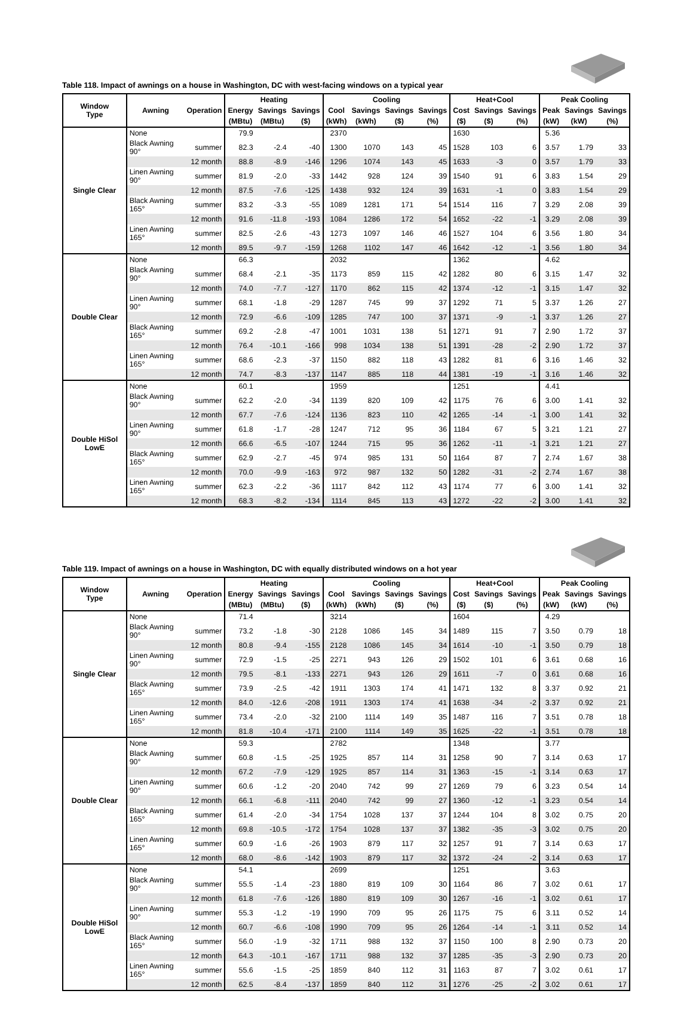Table 118. Impact of awnings on a house in Washington, DC with west-facing windows on a typical year
| Window Type | Awning | Operation | Heating | | | Cooling | | | | Heat+Cool | | | Peak Cooling | | |
| --- | --- | --- | --- | --- | --- | --- | --- | --- | --- | --- | --- | --- | --- | --- | --- |
| | | | Energy | Savings | Savings | Cool | Savings | Savings | Savings | Cost | Savings | Savings | Peak | Savings | Savings |
| | | | (MBtu) | (MBtu) | ($) | (kWh) | (kWh) | ($) | (%) | ($) | ($) | (%) | (kW) | (kW) | (%) |
| Single Clear | None | | 79.9 | | | 2370 | | | | 1630 | | | 5.36 | | |
| | Black Awning 90° | summer | 82.3 | -2.4 | -40 | 1300 | 1070 | 143 | 45 | 1528 | 103 | 6 | 3.57 | 1.79 | 33 |
| | | 12 month | 88.8 | -8.9 | -146 | 1296 | 1074 | 143 | 45 | 1633 | -3 | 0 | 3.57 | 1.79 | 33 |
| | Linen Awning 90° | summer | 81.9 | -2.0 | -33 | 1442 | 928 | 124 | 39 | 1540 | 91 | 6 | 3.83 | 1.54 | 29 |
| | | 12 month | 87.5 | -7.6 | -125 | 1438 | 932 | 124 | 39 | 1631 | -1 | 0 | 3.83 | 1.54 | 29 |
| | Black Awning 165° | summer | 83.2 | -3.3 | -55 | 1089 | 1281 | 171 | 54 | 1514 | 116 | 7 | 3.29 | 2.08 | 39 |
| | | 12 month | 91.6 | -11.8 | -193 | 1084 | 1286 | 172 | 54 | 1652 | -22 | -1 | 3.29 | 2.08 | 39 |
| | Linen Awning 165° | summer | 82.5 | -2.6 | -43 | 1273 | 1097 | 146 | 46 | 1527 | 104 | 6 | 3.56 | 1.80 | 34 |
| | | 12 month | 89.5 | -9.7 | -159 | 1268 | 1102 | 147 | 46 | 1642 | -12 | -1 | 3.56 | 1.80 | 34 |
| Double Clear | None | | 66.3 | | | 2032 | | | | 1362 | | | 4.62 | | |
| | Black Awning 90° | summer | 68.4 | -2.1 | -35 | 1173 | 859 | 115 | 42 | 1282 | 80 | 6 | 3.15 | 1.47 | 32 |
| | | 12 month | 74.0 | -7.7 | -127 | 1170 | 862 | 115 | 42 | 1374 | -12 | -1 | 3.15 | 1.47 | 32 |
| | Linen Awning 90° | summer | 68.1 | -1.8 | -29 | 1287 | 745 | 99 | 37 | 1292 | 71 | 5 | 3.37 | 1.26 | 27 |
| | | 12 month | 72.9 | -6.6 | -109 | 1285 | 747 | 100 | 37 | 1371 | -9 | -1 | 3.37 | 1.26 | 27 |
| | Black Awning 165° | summer | 69.2 | -2.8 | -47 | 1001 | 1031 | 138 | 51 | 1271 | 91 | 7 | 2.90 | 1.72 | 37 |
| | | 12 month | 76.4 | -10.1 | -166 | 998 | 1034 | 138 | 51 | 1391 | -28 | -2 | 2.90 | 1.72 | 37 |
| | Linen Awning 165° | summer | 68.6 | -2.3 | -37 | 1150 | 882 | 118 | 43 | 1282 | 81 | 6 | 3.16 | 1.46 | 32 |
| | | 12 month | 74.7 | -8.3 | -137 | 1147 | 885 | 118 | 44 | 1381 | -19 | -1 | 3.16 | 1.46 | 32 |
| Double HiSol LowE | None | | 60.1 | | | 1959 | | | | 1251 | | | 4.41 | | |
| | Black Awning 90° | summer | 62.2 | -2.0 | -34 | 1139 | 820 | 109 | 42 | 1175 | 76 | 6 | 3.00 | 1.41 | 32 |
| | | 12 month | 67.7 | -7.6 | -124 | 1136 | 823 | 110 | 42 | 1265 | -14 | -1 | 3.00 | 1.41 | 32 |
| | Linen Awning 90° | summer | 61.8 | -1.7 | -28 | 1247 | 712 | 95 | 36 | 1184 | 67 | 5 | 3.21 | 1.21 | 27 |
| | | 12 month | 66.6 | -6.5 | -107 | 1244 | 715 | 95 | 36 | 1262 | -11 | -1 | 3.21 | 1.21 | 27 |
| | Black Awning 165° | summer | 62.9 | -2.7 | -45 | 974 | 985 | 131 | 50 | 1164 | 87 | 7 | 2.74 | 1.67 | 38 |
| | | 12 month | 70.0 | -9.9 | -163 | 972 | 987 | 132 | 50 | 1282 | -31 | -2 | 2.74 | 1.67 | 38 |
| | Linen Awning 165° | summer | 62.3 | -2.2 | -36 | 1117 | 842 | 112 | 43 | 1174 | 77 | 6 | 3.00 | 1.41 | 32 |
| | | 12 month | 68.3 | -8.2 | -134 | 1114 | 845 | 113 | 43 | 1272 | -22 | -2 | 3.00 | 1.41 | 32 |
Table 119. Impact of awnings on a house in Washington, DC with equally distributed windows on a hot year
| Window Type | Awning | Operation | Heating | | | Cooling | | | | Heat+Cool | | | Peak Cooling | | |
| --- | --- | --- | --- | --- | --- | --- | --- | --- | --- | --- | --- | --- | --- | --- | --- |
| | | | Energy | Savings | Savings | Cool | Savings | Savings | Savings | Cost | Savings | Savings | Peak | Savings | Savings |
| | | | (MBtu) | (MBtu) | ($) | (kWh) | (kWh) | ($) | (%) | ($) | ($) | (%) | (kW) | (kW) | (%) |
| Single Clear | None | | 71.4 | | | 3214 | | | | 1604 | | | 4.29 | | |
| | Black Awning 90° | summer | 73.2 | -1.8 | -30 | 2128 | 1086 | 145 | 34 | 1489 | 115 | 7 | 3.50 | 0.79 | 18 |
| | | 12 month | 80.8 | -9.4 | -155 | 2128 | 1086 | 145 | 34 | 1614 | -10 | -1 | 3.50 | 0.79 | 18 |
| | Linen Awning 90° | summer | 72.9 | -1.5 | -25 | 2271 | 943 | 126 | 29 | 1502 | 101 | 6 | 3.61 | 0.68 | 16 |
| | | 12 month | 79.5 | -8.1 | -133 | 2271 | 943 | 126 | 29 | 1611 | -7 | 0 | 3.61 | 0.68 | 16 |
| | Black Awning 165° | summer | 73.9 | -2.5 | -42 | 1911 | 1303 | 174 | 41 | 1471 | 132 | 8 | 3.37 | 0.92 | 21 |
| | | 12 month | 84.0 | -12.6 | -208 | 1911 | 1303 | 174 | 41 | 1638 | -34 | -2 | 3.37 | 0.92 | 21 |
| | Linen Awning 165° | summer | 73.4 | -2.0 | -32 | 2100 | 1114 | 149 | 35 | 1487 | 116 | 7 | 3.51 | 0.78 | 18 |
| | | 12 month | 81.8 | -10.4 | -171 | 2100 | 1114 | 149 | 35 | 1625 | -22 | -1 | 3.51 | 0.78 | 18 |
| Double Clear | None | | 59.3 | | | 2782 | | | | 1348 | | | 3.77 | | |
| | Black Awning 90° | summer | 60.8 | -1.5 | -25 | 1925 | 857 | 114 | 31 | 1258 | 90 | 7 | 3.14 | 0.63 | 17 |
| | | 12 month | 67.2 | -7.9 | -129 | 1925 | 857 | 114 | 31 | 1363 | -15 | -1 | 3.14 | 0.63 | 17 |
| | Linen Awning 90° | summer | 60.6 | -1.2 | -20 | 2040 | 742 | 99 | 27 | 1269 | 79 | 6 | 3.23 | 0.54 | 14 |
| | | 12 month | 66.1 | -6.8 | -111 | 2040 | 742 | 99 | 27 | 1360 | -12 | -1 | 3.23 | 0.54 | 14 |
| | Black Awning 165° | summer | 61.4 | -2.0 | -34 | 1754 | 1028 | 137 | 37 | 1244 | 104 | 8 | 3.02 | 0.75 | 20 |
| | | 12 month | 69.8 | -10.5 | -172 | 1754 | 1028 | 137 | 37 | 1382 | -35 | -3 | 3.02 | 0.75 | 20 |
| | Linen Awning 165° | summer | 60.9 | -1.6 | -26 | 1903 | 879 | 117 | 32 | 1257 | 91 | 7 | 3.14 | 0.63 | 17 |
| | | 12 month | 68.0 | -8.6 | -142 | 1903 | 879 | 117 | 32 | 1372 | -24 | -2 | 3.14 | 0.63 | 17 |
| Double HiSol LowE | None | | 54.1 | | | 2699 | | | | 1251 | | | 3.63 | | |
| | Black Awning 90° | summer | 55.5 | -1.4 | -23 | 1880 | 819 | 109 | 30 | 1164 | 86 | 7 | 3.02 | 0.61 | 17 |
| | | 12 month | 61.8 | -7.6 | -126 | 1880 | 819 | 109 | 30 | 1267 | -16 | -1 | 3.02 | 0.61 | 17 |
| | Linen Awning 90° | summer | 55.3 | -1.2 | -19 | 1990 | 709 | 95 | 26 | 1175 | 75 | 6 | 3.11 | 0.52 | 14 |
| | | 12 month | 60.7 | -6.6 | -108 | 1990 | 709 | 95 | 26 | 1264 | -14 | -1 | 3.11 | 0.52 | 14 |
| | Black Awning 165° | summer | 56.0 | -1.9 | -32 | 1711 | 988 | 132 | 37 | 1150 | 100 | 8 | 2.90 | 0.73 | 20 |
| | | 12 month | 64.3 | -10.1 | -167 | 1711 | 988 | 132 | 37 | 1285 | -35 | -3 | 2.90 | 0.73 | 20 |
| | Linen Awning 165° | summer | 55.6 | -1.5 | -25 | 1859 | 840 | 112 | 31 | 1163 | 87 | 7 | 3.02 | 0.61 | 17 |
| | | 12 month | 62.5 | -8.4 | -137 | 1859 | 840 | 112 | 31 | 1276 | -25 | -2 | 3.02 | 0.61 | 17 |